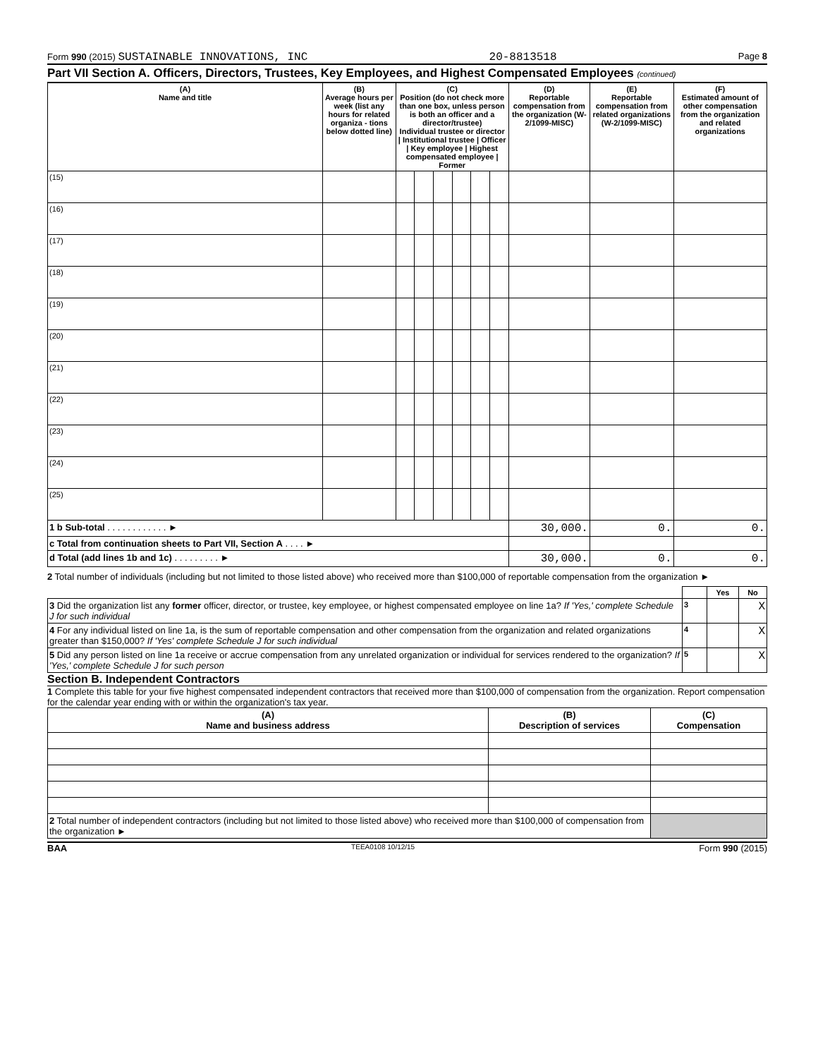Form 990 (2015) SUSTAINABLE INNOVATIONS, INC 20-8813518 Page 8
Part VII Section A. Officers, Directors, Trustees, Key Employees, and Highest Compensated Employees (continued)
| (A) Name and title | (B) Average hours per week (list any hours for related organiza - tions below dotted line) | (C) Position (do not check more than one box, unless person is both an officer and a director/trustee) Individual trustee or director / Institutional trustee / Officer / Key employee / Highest compensated employee / Former | | | | | | (D) Reportable compensation from the organization (W-2/1099-MISC) | (E) Reportable compensation from related organizations (W-2/1099-MISC) | (F) Estimated amount of other compensation from the organization and related organizations |
| --- | --- | --- | --- | --- | --- | --- | --- | --- | --- | --- |
| (15) | | | | | | | | | | |
| (16) | | | | | | | | | | |
| (17) | | | | | | | | | | |
| (18) | | | | | | | | | | |
| (19) | | | | | | | | | | |
| (20) | | | | | | | | | | |
| (21) | | | | | | | | | | |
| (22) | | | | | | | | | | |
| (23) | | | | | | | | | | |
| (24) | | | | | | | | | | |
| (25) | | | | | | | | | | |
| 1 b Sub-total . . . . . . . . . . . . ► | | | | | | | | 30,000. | 0. | 0. |
| c Total from continuation sheets to Part VII, Section A . . . . ► | | | | | | | | | | |
| d Total (add lines 1b and 1c) . . . . . . . . . ► | | | | | | | | 30,000. | 0. | 0. |
2 Total number of individuals (including but not limited to those listed above) who received more than $100,000 of reportable compensation from the organization ►
| | | Yes | No |
| --- | --- | --- | --- |
| 3 Did the organization list any former officer, director, or trustee, key employee, or highest compensated employee on line 1a? If 'Yes,' complete Schedule J for such individual | 3 | | X |
| 4 For any individual listed on line 1a, is the sum of reportable compensation and other compensation from the organization and related organizations greater than $150,000? If 'Yes' complete Schedule J for such individual | 4 | | X |
| 5 Did any person listed on line 1a receive or accrue compensation from any unrelated organization or individual for services rendered to the organization? If 'Yes,' complete Schedule J for such person | 5 | | X |
Section B. Independent Contractors
1 Complete this table for your five highest compensated independent contractors that received more than $100,000 of compensation from the organization. Report compensation for the calendar year ending with or within the organization's tax year.
| (A) Name and business address | (B) Description of services | (C) Compensation |
| --- | --- | --- |
| 2 Total number of independent contractors (including but not limited to those listed above) who received more than $100,000 of compensation from the organization ► | | |
BAA TEEA0108 10/12/15 Form 990 (2015)